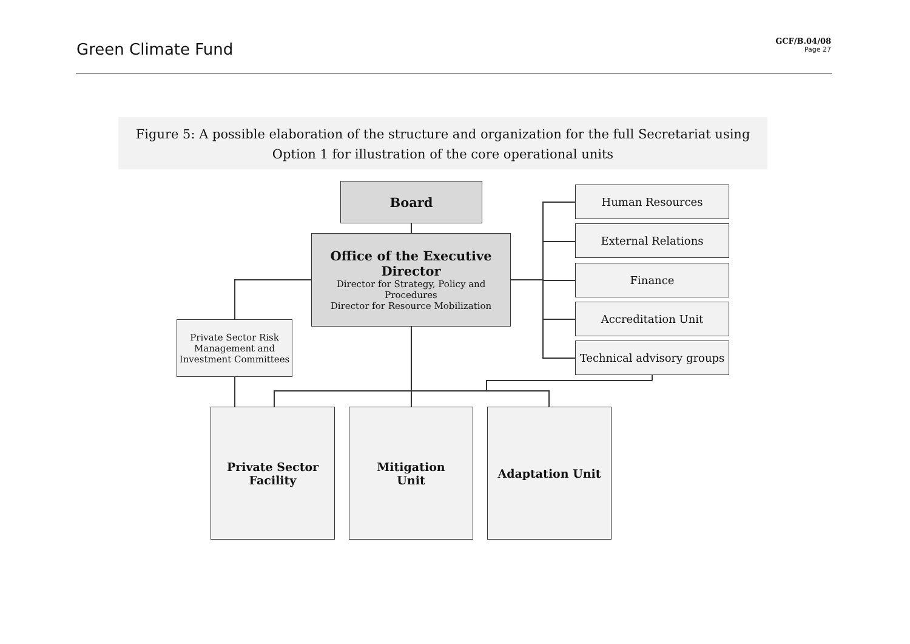Green Climate Fund
GCF/B.04/08
Page 27
Figure 5: A possible elaboration of the structure and organization for the full Secretariat using Option 1 for illustration of the core operational units
Board
Office of the Executive Director
Director for Strategy, Policy and Procedures
Director for Resource Mobilization
Private Sector Risk Management and Investment Committees
Human Resources
External Relations
Finance
Accreditation Unit
Technical advisory groups
Private Sector
Facility
Mitigation
Unit
Adaptation Unit